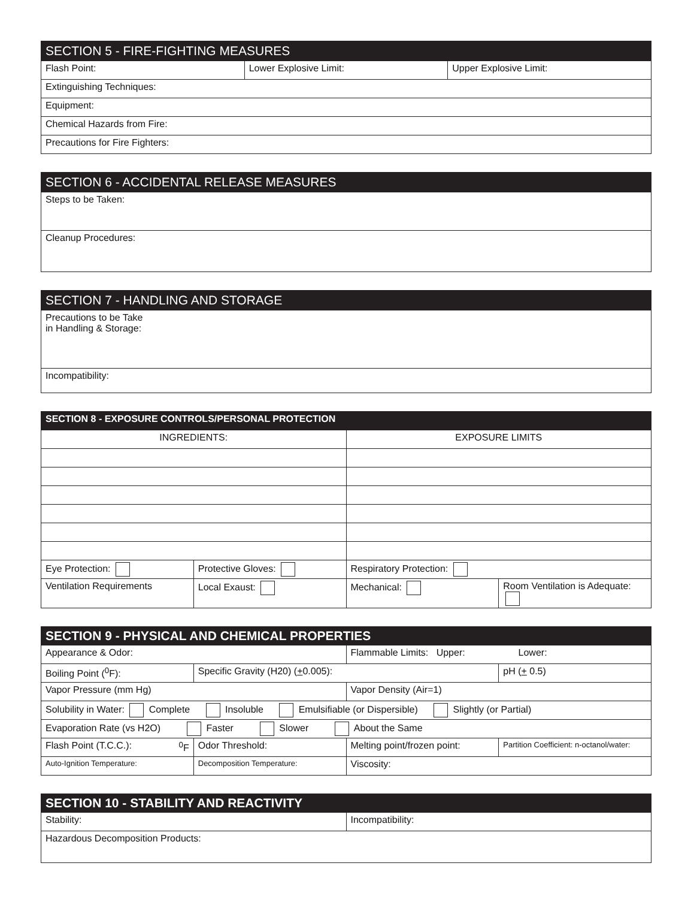| SECTION 5 - FIRE-FIGHTING MEASURES | | |
| --- | --- | --- |
| Flash Point: | Lower Explosive Limit: | Upper Explosive Limit: |
| Extinguishing Techniques: | | |
| Equipment: | | |
| Chemical Hazards from Fire: | | |
| Precautions for Fire Fighters: | | |
| SECTION 6 - ACCIDENTAL RELEASE MEASURES |
| --- |
| Steps to be Taken: |
| Cleanup Procedures: |
| SECTION 7 - HANDLING AND STORAGE |
| --- |
| Precautions to be Take in Handling & Storage: |
| Incompatibility: |
| SECTION 8 - EXPOSURE CONTROLS/PERSONAL PROTECTION | | | |
| --- | --- | --- | --- |
| INGREDIENTS: | | EXPOSURE LIMITS | |
| Eye Protection: | Protective Gloves: | Respiratory Protection: | |
| Ventilation Requirements | Local Exaust: | Mechanical: | Room Ventilation is Adequate: |
| SECTION 9 - PHYSICAL AND CHEMICAL PROPERTIES | | | |
| --- | --- | --- | --- |
| Appearance & Odor: | | Flammable Limits: Upper: Lower: | |
| Boiling Point (<sup>0</sup>F): | Specific Gravity (H20) ( + 0.005): | | pH ( + 0.5) |
| Vapor Pressure (mm Hg) | | Vapor Density (Air=1) | |
| Solubility in Water: Complete Insoluble Emulsifiable (or Dispersible) Slightly (or Partial) | | | |
| Evaporation Rate (vs H2O) Faster Slower About the Same | | | |
| Flash Point (T.C.C.): <sup>0</sup>F | Odor Threshold: | Melting point/frozen point: | Partition Coefficient: n-octanol/water: |
| Auto-Ignition Temperature: | Decomposition Temperature: | Viscosity: | |
| SECTION 10 - STABILITY AND REACTIVITY | |
| --- | --- |
| Stability: | Incompatibility: |
| Hazardous Decomposition Products: | |